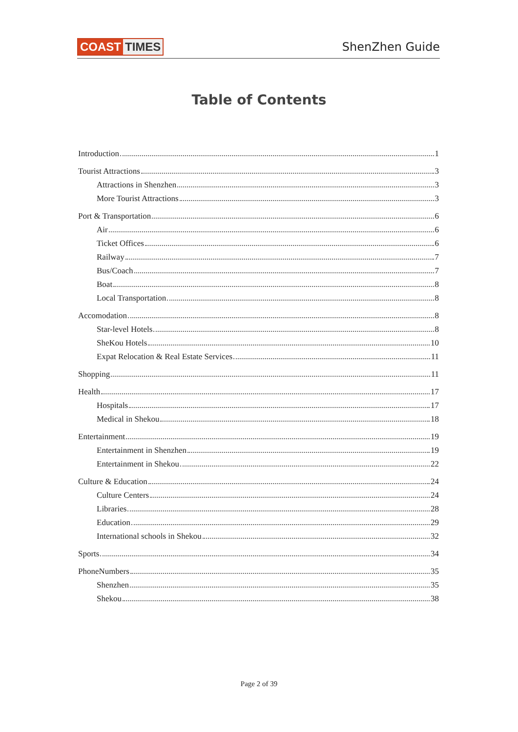COAST TIMES ShenZhen Guide
Table of Contents
Introduction 1
Tourist Attractions 3
Attractions in Shenzhen 3
More Tourist Attractions 3
Port & Transportation 6
Air 6
Ticket Offices 6
Railway 7
Bus/Coach 7
Boat 8
Local Transportation 8
Accomodation 8
Star-level Hotels 8
SheKou Hotels 10
Expat Relocation & Real Estate Services 11
Shopping 11
Health 17
Hospitals 17
Medical in Shekou 18
Entertainment 19
Entertainment in Shenzhen 19
Entertainment in Shekou 22
Culture & Education 24
Culture Centers 24
Libraries 28
Education 29
International schools in Shekou 32
Sports 34
PhoneNumbers 35
Shenzhen 35
Shekou 38
Page 2 of 39